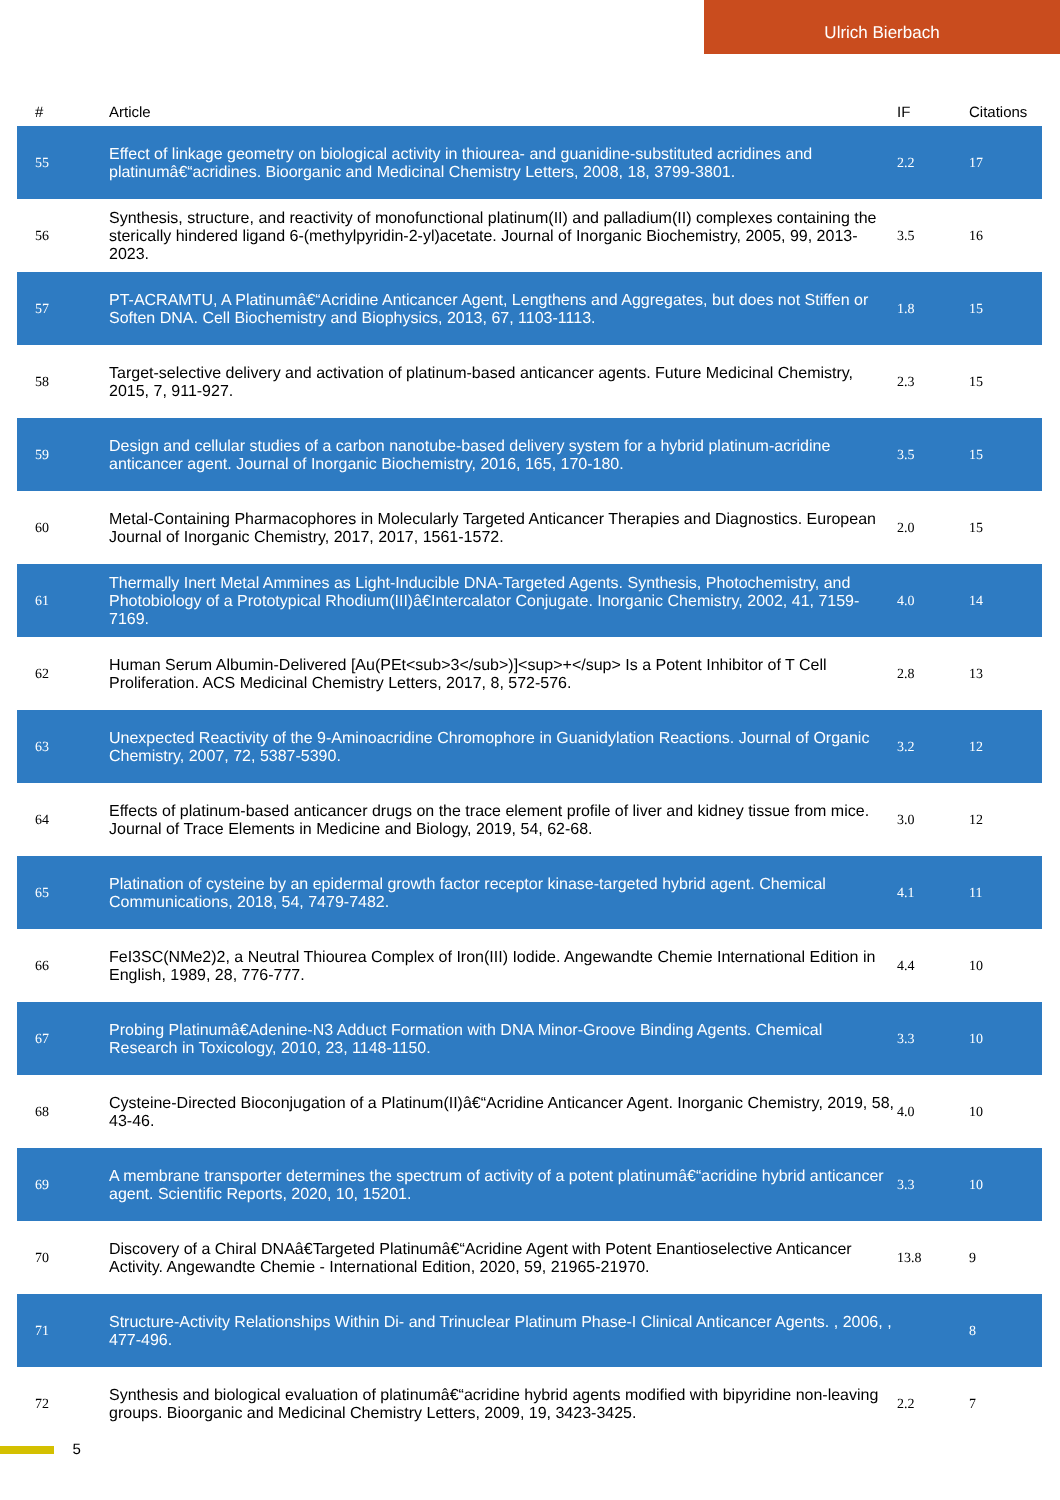Ulrich Bierbach
| # | Article | IF | Citations |
| --- | --- | --- | --- |
| 55 | Effect of linkage geometry on biological activity in thiourea- and guanidine-substituted acridines and platinumâ€“acridines. Bioorganic and Medicinal Chemistry Letters, 2008, 18, 3799-3801. | 2.2 | 17 |
| 56 | Synthesis, structure, and reactivity of monofunctional platinum(II) and palladium(II) complexes containing the sterically hindered ligand 6-(methylpyridin-2-yl)acetate. Journal of Inorganic Biochemistry, 2005, 99, 2013-2023. | 3.5 | 16 |
| 57 | PT-ACRAMTU, A Platinumâ€“Acridine Anticancer Agent, Lengthens and Aggregates, but does not Stiffen or Soften DNA. Cell Biochemistry and Biophysics, 2013, 67, 1103-1113. | 1.8 | 15 |
| 58 | Target-selective delivery and activation of platinum-based anticancer agents. Future Medicinal Chemistry, 2015, 7, 911-927. | 2.3 | 15 |
| 59 | Design and cellular studies of a carbon nanotube-based delivery system for a hybrid platinum-acridine anticancer agent. Journal of Inorganic Biochemistry, 2016, 165, 170-180. | 3.5 | 15 |
| 60 | Metal-Containing Pharmacophores in Molecularly Targeted Anticancer Therapies and Diagnostics. European Journal of Inorganic Chemistry, 2017, 2017, 1561-1572. | 2.0 | 15 |
| 61 | Thermally Inert Metal Ammines as Light-Inducible DNA-Targeted Agents. Synthesis, Photochemistry, and Photobiology of a Prototypical Rhodium(III)â€Intercalator Conjugate. Inorganic Chemistry, 2002, 41, 7159-7169. | 4.0 | 14 |
| 62 | Human Serum Albumin-Delivered [Au(PEt<sub>3</sub>)]<sup>+</sup> Is a Potent Inhibitor of T Cell Proliferation. ACS Medicinal Chemistry Letters, 2017, 8, 572-576. | 2.8 | 13 |
| 63 | Unexpected Reactivity of the 9-Aminoacridine Chromophore in Guanidylation Reactions. Journal of Organic Chemistry, 2007, 72, 5387-5390. | 3.2 | 12 |
| 64 | Effects of platinum-based anticancer drugs on the trace element profile of liver and kidney tissue from mice. Journal of Trace Elements in Medicine and Biology, 2019, 54, 62-68. | 3.0 | 12 |
| 65 | Platination of cysteine by an epidermal growth factor receptor kinase-targeted hybrid agent. Chemical Communications, 2018, 54, 7479-7482. | 4.1 | 11 |
| 66 | FeI3SC(NMe2)2, a Neutral Thiourea Complex of Iron(III) Iodide. Angewandte Chemie International Edition in English, 1989, 28, 776-777. | 4.4 | 10 |
| 67 | Probing Platinumâ€Adenine-N3 Adduct Formation with DNA Minor-Groove Binding Agents. Chemical Research in Toxicology, 2010, 23, 1148-1150. | 3.3 | 10 |
| 68 | Cysteine-Directed Bioconjugation of a Platinum(II)â€“Acridine Anticancer Agent. Inorganic Chemistry, 2019, 58, 43-46. | 4.0 | 10 |
| 69 | A membrane transporter determines the spectrum of activity of a potent platinumâ€“acridine hybrid anticancer agent. Scientific Reports, 2020, 10, 15201. | 3.3 | 10 |
| 70 | Discovery of a Chiral DNAâ€Targeted Platinumâ€“Acridine Agent with Potent Enantioselective Anticancer Activity. Angewandte Chemie - International Edition, 2020, 59, 21965-21970. | 13.8 | 9 |
| 71 | Structure-Activity Relationships Within Di- and Trinuclear Platinum Phase-I Clinical Anticancer Agents. , 2006, , 477-496. | | 8 |
| 72 | Synthesis and biological evaluation of platinumâ€“acridine hybrid agents modified with bipyridine non-leaving groups. Bioorganic and Medicinal Chemistry Letters, 2009, 19, 3423-3425. | 2.2 | 7 |
5